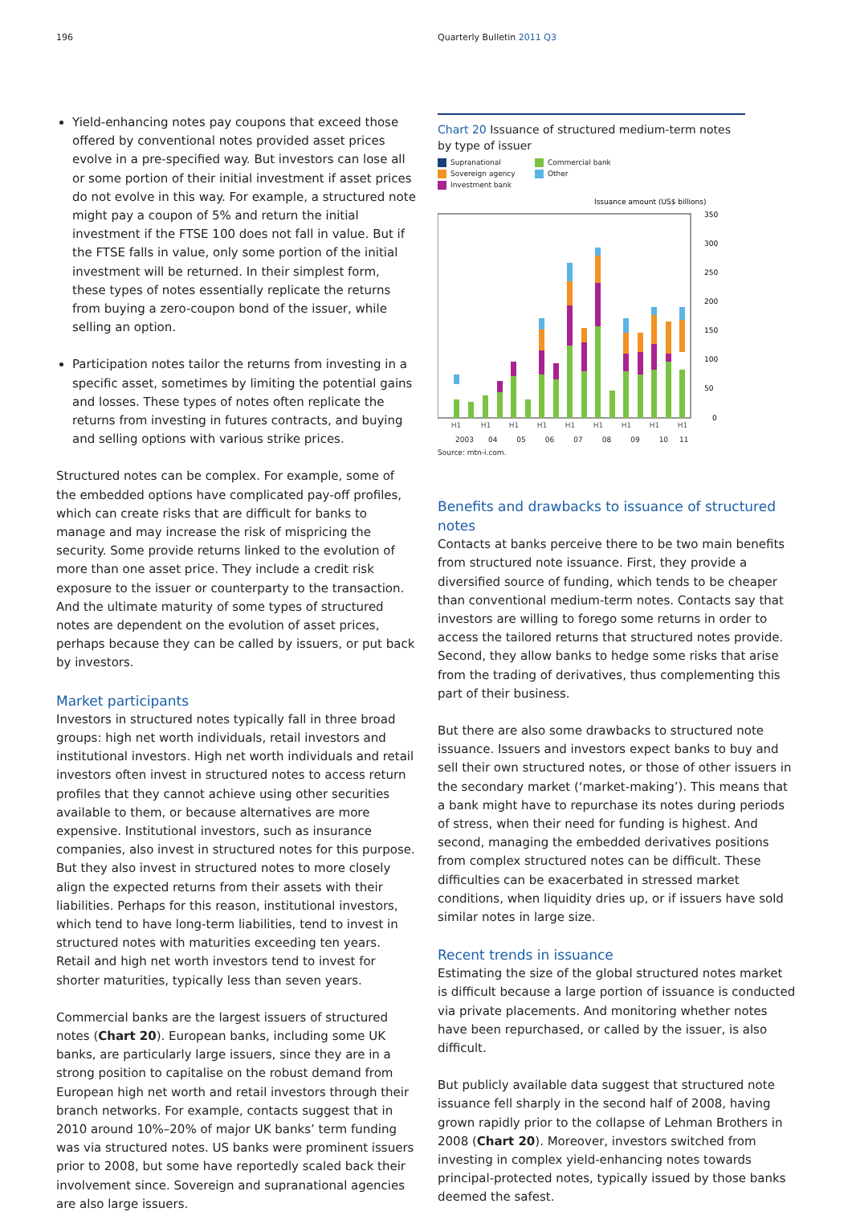196 Quarterly Bulletin 2011 Q3
Yield-enhancing notes pay coupons that exceed those offered by conventional notes provided asset prices evolve in a pre-specified way. But investors can lose all or some portion of their initial investment if asset prices do not evolve in this way. For example, a structured note might pay a coupon of 5% and return the initial investment if the FTSE 100 does not fall in value. But if the FTSE falls in value, only some portion of the initial investment will be returned. In their simplest form, these types of notes essentially replicate the returns from buying a zero-coupon bond of the issuer, while selling an option.
Participation notes tailor the returns from investing in a specific asset, sometimes by limiting the potential gains and losses. These types of notes often replicate the returns from investing in futures contracts, and buying and selling options with various strike prices.
Structured notes can be complex. For example, some of the embedded options have complicated pay-off profiles, which can create risks that are difficult for banks to manage and may increase the risk of mispricing the security. Some provide returns linked to the evolution of more than one asset price. They include a credit risk exposure to the issuer or counterparty to the transaction. And the ultimate maturity of some types of structured notes are dependent on the evolution of asset prices, perhaps because they can be called by issuers, or put back by investors.
Market participants
Investors in structured notes typically fall in three broad groups: high net worth individuals, retail investors and institutional investors. High net worth individuals and retail investors often invest in structured notes to access return profiles that they cannot achieve using other securities available to them, or because alternatives are more expensive. Institutional investors, such as insurance companies, also invest in structured notes for this purpose. But they also invest in structured notes to more closely align the expected returns from their assets with their liabilities. Perhaps for this reason, institutional investors, which tend to have long-term liabilities, tend to invest in structured notes with maturities exceeding ten years. Retail and high net worth investors tend to invest for shorter maturities, typically less than seven years.
Commercial banks are the largest issuers of structured notes (Chart 20). European banks, including some UK banks, are particularly large issuers, since they are in a strong position to capitalise on the robust demand from European high net worth and retail investors through their branch networks. For example, contacts suggest that in 2010 around 10%–20% of major UK banks’ term funding was via structured notes. US banks were prominent issuers prior to 2008, but some have reportedly scaled back their involvement since. Sovereign and supranational agencies are also large issuers.
Chart 20 Issuance of structured medium-term notes by type of issuer
Supranational
Commercial bank
Sovereign agency
Other
Investment bank
Issuance amount (US$ billions)
350
300
250
200
150
100
50
0
H1
H1
H1
H1
H1
H1
H1
H1
H1
2003 04 05 06 07 08 09 10 11
Source: mtn-i.com.
Benefits and drawbacks to issuance of structured notes
Contacts at banks perceive there to be two main benefits from structured note issuance. First, they provide a diversified source of funding, which tends to be cheaper than conventional medium-term notes. Contacts say that investors are willing to forego some returns in order to access the tailored returns that structured notes provide. Second, they allow banks to hedge some risks that arise from the trading of derivatives, thus complementing this part of their business.
But there are also some drawbacks to structured note issuance. Issuers and investors expect banks to buy and sell their own structured notes, or those of other issuers in the secondary market (‘market-making’). This means that a bank might have to repurchase its notes during periods of stress, when their need for funding is highest. And second, managing the embedded derivatives positions from complex structured notes can be difficult. These difficulties can be exacerbated in stressed market conditions, when liquidity dries up, or if issuers have sold similar notes in large size.
Recent trends in issuance
Estimating the size of the global structured notes market is difficult because a large portion of issuance is conducted via private placements. And monitoring whether notes have been repurchased, or called by the issuer, is also difficult.
But publicly available data suggest that structured note issuance fell sharply in the second half of 2008, having grown rapidly prior to the collapse of Lehman Brothers in 2008 (Chart 20). Moreover, investors switched from investing in complex yield-enhancing notes towards principal-protected notes, typically issued by those banks deemed the safest.